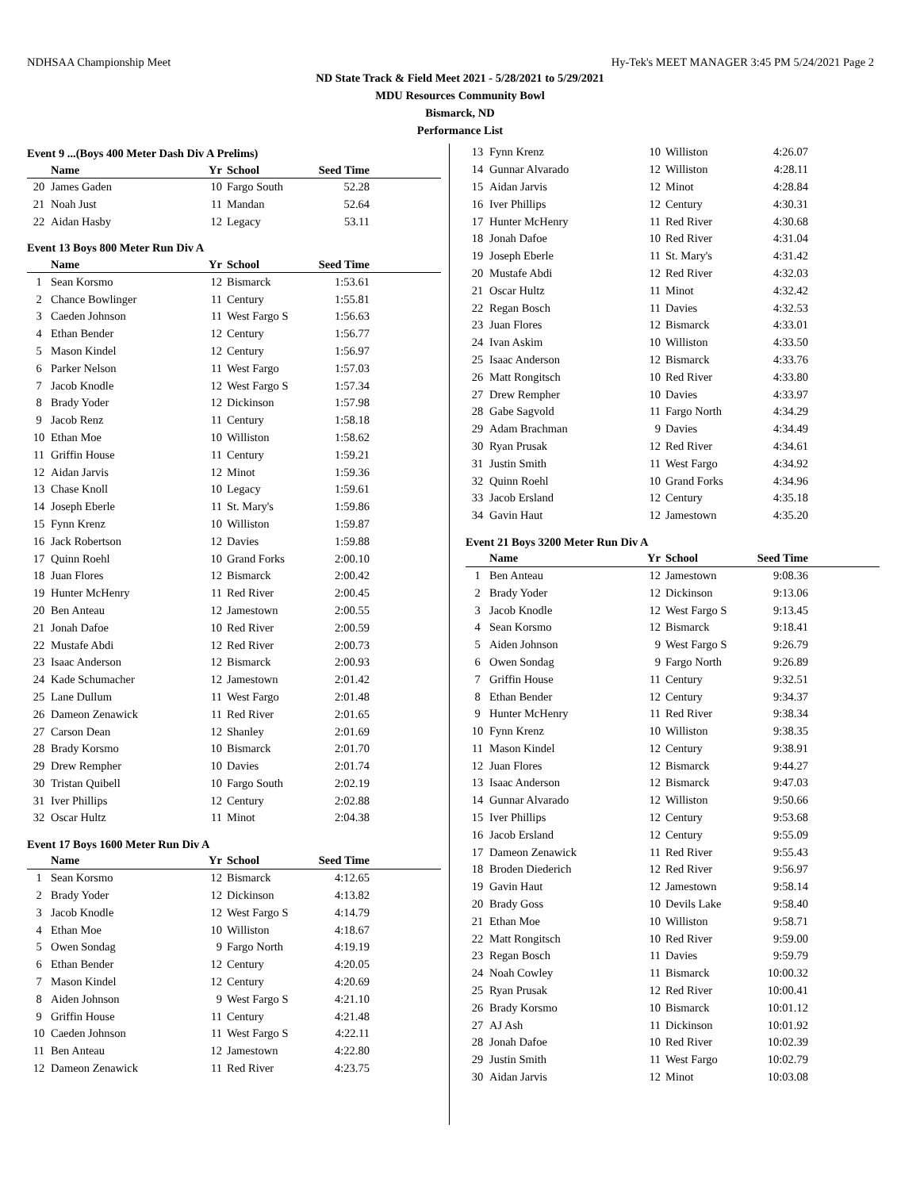NDHSAA Championship Meet Hy-Tek's MEET MANAGER 3:45 PM 5/24/2021 Page 2
ND State Track & Field Meet 2021 - 5/28/2021 to 5/29/2021
MDU Resources Community Bowl
Bismarck, ND
Performance List
Event 9 ...(Boys 400 Meter Dash Div A Prelims)
| | Name | Yr | School | Seed Time | |
| --- | --- | --- | --- | --- | --- |
| 20 | James Gaden | 10 | Fargo South | 52.28 | |
| 21 | Noah Just | 11 | Mandan | 52.64 | |
| 22 | Aidan Hasby | 12 | Legacy | 53.11 | |
Event 13 Boys 800 Meter Run Div A
| | Name | Yr | School | Seed Time | |
| --- | --- | --- | --- | --- | --- |
| 1 | Sean Korsmo | 12 | Bismarck | 1:53.61 | |
| 2 | Chance Bowlinger | 11 | Century | 1:55.81 | |
| 3 | Caeden Johnson | 11 | West Fargo S | 1:56.63 | |
| 4 | Ethan Bender | 12 | Century | 1:56.77 | |
| 5 | Mason Kindel | 12 | Century | 1:56.97 | |
| 6 | Parker Nelson | 11 | West Fargo | 1:57.03 | |
| 7 | Jacob Knodle | 12 | West Fargo S | 1:57.34 | |
| 8 | Brady Yoder | 12 | Dickinson | 1:57.98 | |
| 9 | Jacob Renz | 11 | Century | 1:58.18 | |
| 10 | Ethan Moe | 10 | Williston | 1:58.62 | |
| 11 | Griffin House | 11 | Century | 1:59.21 | |
| 12 | Aidan Jarvis | 12 | Minot | 1:59.36 | |
| 13 | Chase Knoll | 10 | Legacy | 1:59.61 | |
| 14 | Joseph Eberle | 11 | St. Mary's | 1:59.86 | |
| 15 | Fynn Krenz | 10 | Williston | 1:59.87 | |
| 16 | Jack Robertson | 12 | Davies | 1:59.88 | |
| 17 | Quinn Roehl | 10 | Grand Forks | 2:00.10 | |
| 18 | Juan Flores | 12 | Bismarck | 2:00.42 | |
| 19 | Hunter McHenry | 11 | Red River | 2:00.45 | |
| 20 | Ben Anteau | 12 | Jamestown | 2:00.55 | |
| 21 | Jonah Dafoe | 10 | Red River | 2:00.59 | |
| 22 | Mustafe Abdi | 12 | Red River | 2:00.73 | |
| 23 | Isaac Anderson | 12 | Bismarck | 2:00.93 | |
| 24 | Kade Schumacher | 12 | Jamestown | 2:01.42 | |
| 25 | Lane Dullum | 11 | West Fargo | 2:01.48 | |
| 26 | Dameon Zenawick | 11 | Red River | 2:01.65 | |
| 27 | Carson Dean | 12 | Shanley | 2:01.69 | |
| 28 | Brady Korsmo | 10 | Bismarck | 2:01.70 | |
| 29 | Drew Rempher | 10 | Davies | 2:01.74 | |
| 30 | Tristan Quibell | 10 | Fargo South | 2:02.19 | |
| 31 | Iver Phillips | 12 | Century | 2:02.88 | |
| 32 | Oscar Hultz | 11 | Minot | 2:04.38 | |
Event 17 Boys 1600 Meter Run Div A
| | Name | Yr | School | Seed Time | |
| --- | --- | --- | --- | --- | --- |
| 1 | Sean Korsmo | 12 | Bismarck | 4:12.65 | |
| 2 | Brady Yoder | 12 | Dickinson | 4:13.82 | |
| 3 | Jacob Knodle | 12 | West Fargo S | 4:14.79 | |
| 4 | Ethan Moe | 10 | Williston | 4:18.67 | |
| 5 | Owen Sondag | 9 | Fargo North | 4:19.19 | |
| 6 | Ethan Bender | 12 | Century | 4:20.05 | |
| 7 | Mason Kindel | 12 | Century | 4:20.69 | |
| 8 | Aiden Johnson | 9 | West Fargo S | 4:21.10 | |
| 9 | Griffin House | 11 | Century | 4:21.48 | |
| 10 | Caeden Johnson | 11 | West Fargo S | 4:22.11 | |
| 11 | Ben Anteau | 12 | Jamestown | 4:22.80 | |
| 12 | Dameon Zenawick | 11 | Red River | 4:23.75 | |
| 13 | Fynn Krenz | 10 | Williston | 4:26.07 | |
| 14 | Gunnar Alvarado | 12 | Williston | 4:28.11 | |
| 15 | Aidan Jarvis | 12 | Minot | 4:28.84 | |
| 16 | Iver Phillips | 12 | Century | 4:30.31 | |
| 17 | Hunter McHenry | 11 | Red River | 4:30.68 | |
| 18 | Jonah Dafoe | 10 | Red River | 4:31.04 | |
| 19 | Joseph Eberle | 11 | St. Mary's | 4:31.42 | |
| 20 | Mustafe Abdi | 12 | Red River | 4:32.03 | |
| 21 | Oscar Hultz | 11 | Minot | 4:32.42 | |
| 22 | Regan Bosch | 11 | Davies | 4:32.53 | |
| 23 | Juan Flores | 12 | Bismarck | 4:33.01 | |
| 24 | Ivan Askim | 10 | Williston | 4:33.50 | |
| 25 | Isaac Anderson | 12 | Bismarck | 4:33.76 | |
| 26 | Matt Rongitsch | 10 | Red River | 4:33.80 | |
| 27 | Drew Rempher | 10 | Davies | 4:33.97 | |
| 28 | Gabe Sagvold | 11 | Fargo North | 4:34.29 | |
| 29 | Adam Brachman | 9 | Davies | 4:34.49 | |
| 30 | Ryan Prusak | 12 | Red River | 4:34.61 | |
| 31 | Justin Smith | 11 | West Fargo | 4:34.92 | |
| 32 | Quinn Roehl | 10 | Grand Forks | 4:34.96 | |
| 33 | Jacob Ersland | 12 | Century | 4:35.18 | |
| 34 | Gavin Haut | 12 | Jamestown | 4:35.20 | |
Event 21 Boys 3200 Meter Run Div A
| | Name | Yr | School | Seed Time | |
| --- | --- | --- | --- | --- | --- |
| 1 | Ben Anteau | 12 | Jamestown | 9:08.36 | |
| 2 | Brady Yoder | 12 | Dickinson | 9:13.06 | |
| 3 | Jacob Knodle | 12 | West Fargo S | 9:13.45 | |
| 4 | Sean Korsmo | 12 | Bismarck | 9:18.41 | |
| 5 | Aiden Johnson | 9 | West Fargo S | 9:26.79 | |
| 6 | Owen Sondag | 9 | Fargo North | 9:26.89 | |
| 7 | Griffin House | 11 | Century | 9:32.51 | |
| 8 | Ethan Bender | 12 | Century | 9:34.37 | |
| 9 | Hunter McHenry | 11 | Red River | 9:38.34 | |
| 10 | Fynn Krenz | 10 | Williston | 9:38.35 | |
| 11 | Mason Kindel | 12 | Century | 9:38.91 | |
| 12 | Juan Flores | 12 | Bismarck | 9:44.27 | |
| 13 | Isaac Anderson | 12 | Bismarck | 9:47.03 | |
| 14 | Gunnar Alvarado | 12 | Williston | 9:50.66 | |
| 15 | Iver Phillips | 12 | Century | 9:53.68 | |
| 16 | Jacob Ersland | 12 | Century | 9:55.09 | |
| 17 | Dameon Zenawick | 11 | Red River | 9:55.43 | |
| 18 | Broden Diederich | 12 | Red River | 9:56.97 | |
| 19 | Gavin Haut | 12 | Jamestown | 9:58.14 | |
| 20 | Brady Goss | 10 | Devils Lake | 9:58.40 | |
| 21 | Ethan Moe | 10 | Williston | 9:58.71 | |
| 22 | Matt Rongitsch | 10 | Red River | 9:59.00 | |
| 23 | Regan Bosch | 11 | Davies | 9:59.79 | |
| 24 | Noah Cowley | 11 | Bismarck | 10:00.32 | |
| 25 | Ryan Prusak | 12 | Red River | 10:00.41 | |
| 26 | Brady Korsmo | 10 | Bismarck | 10:01.12 | |
| 27 | AJ Ash | 11 | Dickinson | 10:01.92 | |
| 28 | Jonah Dafoe | 10 | Red River | 10:02.39 | |
| 29 | Justin Smith | 11 | West Fargo | 10:02.79 | |
| 30 | Aidan Jarvis | 12 | Minot | 10:03.08 | |